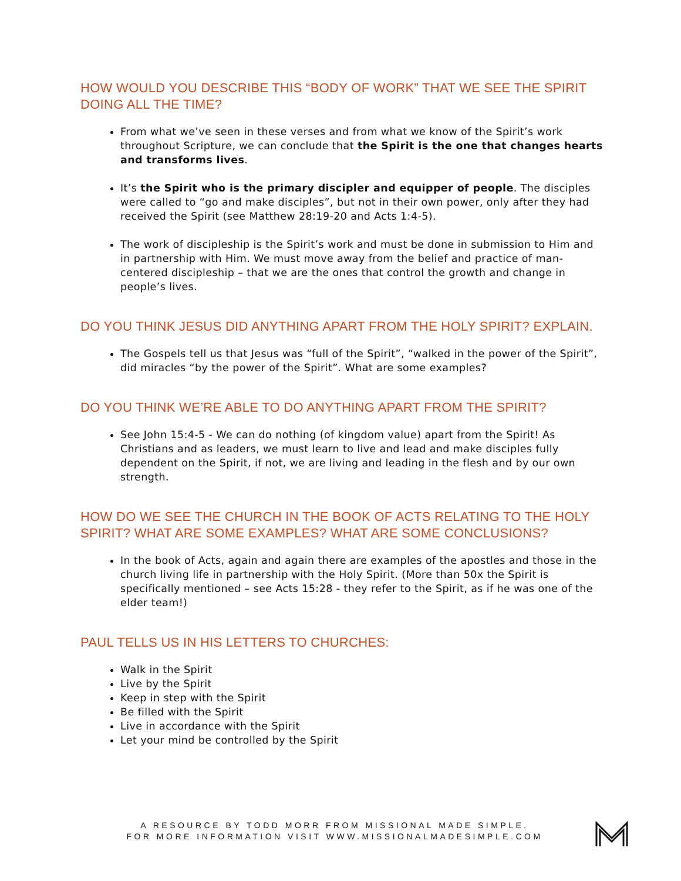HOW WOULD YOU DESCRIBE THIS “BODY OF WORK” THAT WE SEE THE SPIRIT DOING ALL THE TIME?
From what we’ve seen in these verses and from what we know of the Spirit’s work throughout Scripture, we can conclude that the Spirit is the one that changes hearts and transforms lives.
It’s the Spirit who is the primary discipler and equipper of people. The disciples were called to “go and make disciples”, but not in their own power, only after they had received the Spirit (see Matthew 28:19-20 and Acts 1:4-5).
The work of discipleship is the Spirit’s work and must be done in submission to Him and in partnership with Him. We must move away from the belief and practice of man-centered discipleship – that we are the ones that control the growth and change in people’s lives.
DO YOU THINK JESUS DID ANYTHING APART FROM THE HOLY SPIRIT? EXPLAIN.
The Gospels tell us that Jesus was “full of the Spirit”, “walked in the power of the Spirit”, did miracles “by the power of the Spirit”. What are some examples?
DO YOU THINK WE’RE ABLE TO DO ANYTHING APART FROM THE SPIRIT?
See John 15:4-5 - We can do nothing (of kingdom value) apart from the Spirit! As Christians and as leaders, we must learn to live and lead and make disciples fully dependent on the Spirit, if not, we are living and leading in the flesh and by our own strength.
HOW DO WE SEE THE CHURCH IN THE BOOK OF ACTS RELATING TO THE HOLY SPIRIT? WHAT ARE SOME EXAMPLES? WHAT ARE SOME CONCLUSIONS?
In the book of Acts, again and again there are examples of the apostles and those in the church living life in partnership with the Holy Spirit. (More than 50x the Spirit is specifically mentioned – see Acts 15:28 - they refer to the Spirit, as if he was one of the elder team!)
PAUL TELLS US IN HIS LETTERS TO CHURCHES:
Walk in the Spirit
Live by the Spirit
Keep in step with the Spirit
Be filled with the Spirit
Live in accordance with the Spirit
Let your mind be controlled by the Spirit
A RESOURCE BY TODD MORR FROM MISSIONAL MADE SIMPLE.
FOR MORE INFORMATION VISIT WWW.MISSIONALMADESIMPLE.COM